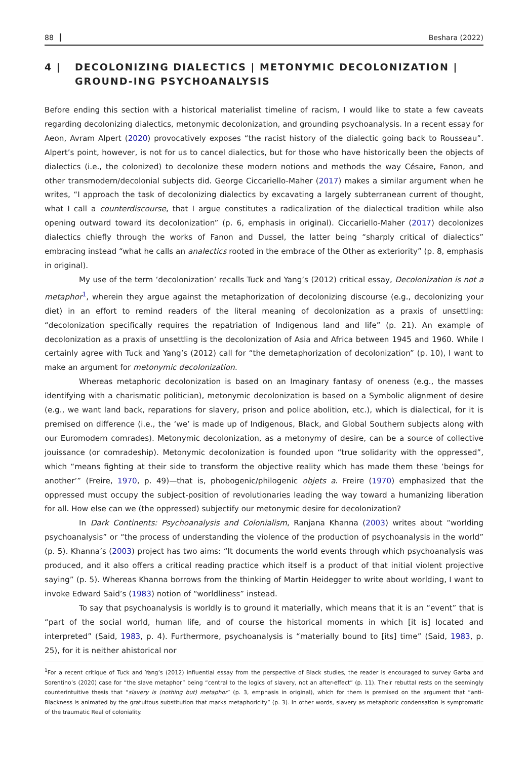88 Beshara (2022)
4 | DECOLONIZING DIALECTICS | METONYMIC DECOLONIZATION | GROUND-ING PSYCHOANALYSIS
Before ending this section with a historical materialist timeline of racism, I would like to state a few caveats regarding decolonizing dialectics, metonymic decolonization, and grounding psychoanalysis. In a recent essay for Aeon, Avram Alpert (2020) provocatively exposes “the racist history of the dialectic going back to Rousseau”. Alpert’s point, however, is not for us to cancel dialectics, but for those who have historically been the objects of dialectics (i.e., the colonized) to decolonize these modern notions and methods the way Césaire, Fanon, and other transmodern/decolonial subjects did. George Ciccariello-Maher (2017) makes a similar argument when he writes, “I approach the task of decolonizing dialectics by excavating a largely subterranean current of thought, what I call a counterdiscourse, that I argue constitutes a radicalization of the dialectical tradition while also opening outward toward its decolonization” (p. 6, emphasis in original). Ciccariello-Maher (2017) decolonizes dialectics chiefly through the works of Fanon and Dussel, the latter being “sharply critical of dialectics” embracing instead “what he calls an analectics rooted in the embrace of the Other as exteriority” (p. 8, emphasis in original).
My use of the term ‘decolonization’ recalls Tuck and Yang’s (2012) critical essay, Decolonization is not a metaphor<sup>1</sup>, wherein they argue against the metaphorization of decolonizing discourse (e.g., decolonizing your diet) in an effort to remind readers of the literal meaning of decolonization as a praxis of unsettling: “decolonization specifically requires the repatriation of Indigenous land and life” (p. 21). An example of decolonization as a praxis of unsettling is the decolonization of Asia and Africa between 1945 and 1960. While I certainly agree with Tuck and Yang’s (2012) call for “the demetaphorization of decolonization” (p. 10), I want to make an argument for metonymic decolonization.
Whereas metaphoric decolonization is based on an Imaginary fantasy of oneness (e.g., the masses identifying with a charismatic politician), metonymic decolonization is based on a Symbolic alignment of desire (e.g., we want land back, reparations for slavery, prison and police abolition, etc.), which is dialectical, for it is premised on difference (i.e., the ‘we’ is made up of Indigenous, Black, and Global Southern subjects along with our Euromodern comrades). Metonymic decolonization, as a metonymy of desire, can be a source of collective jouissance (or comradeship). Metonymic decolonization is founded upon “true solidarity with the oppressed”, which “means fighting at their side to transform the objective reality which has made them these ‘beings for another’” (Freire, 1970, p. 49)—that is, phobogenic/philogenic objets a. Freire (1970) emphasized that the oppressed must occupy the subject-position of revolutionaries leading the way toward a humanizing liberation for all. How else can we (the oppressed) subjectify our metonymic desire for decolonization?
In Dark Continents: Psychoanalysis and Colonialism, Ranjana Khanna (2003) writes about “worlding psychoanalysis” or “the process of understanding the violence of the production of psychoanalysis in the world” (p. 5). Khanna’s (2003) project has two aims: “It documents the world events through which psychoanalysis was produced, and it also offers a critical reading practice which itself is a product of that initial violent projective saying” (p. 5). Whereas Khanna borrows from the thinking of Martin Heidegger to write about worlding, I want to invoke Edward Said’s (1983) notion of “worldliness” instead.
To say that psychoanalysis is worldly is to ground it materially, which means that it is an “event” that is “part of the social world, human life, and of course the historical moments in which [it is] located and interpreted” (Said, 1983, p. 4). Furthermore, psychoanalysis is “materially bound to [its] time” (Said, 1983, p. 25), for it is neither ahistorical nor
<sup>1</sup> For a recent critique of Tuck and Yang’s (2012) influential essay from the perspective of Black studies, the reader is encouraged to survey Garba and Sorentino’s (2020) case for “the slave metaphor” being “central to the logics of slavery, not an after-effect” (p. 11). Their rebuttal rests on the seemingly counterintuitive thesis that “slavery is (nothing but) metaphor” (p. 3, emphasis in original), which for them is premised on the argument that “anti-Blackness is animated by the gratuitous substitution that marks metaphoricity” (p. 3). In other words, slavery as metaphoric condensation is symptomatic of the traumatic Real of coloniality.